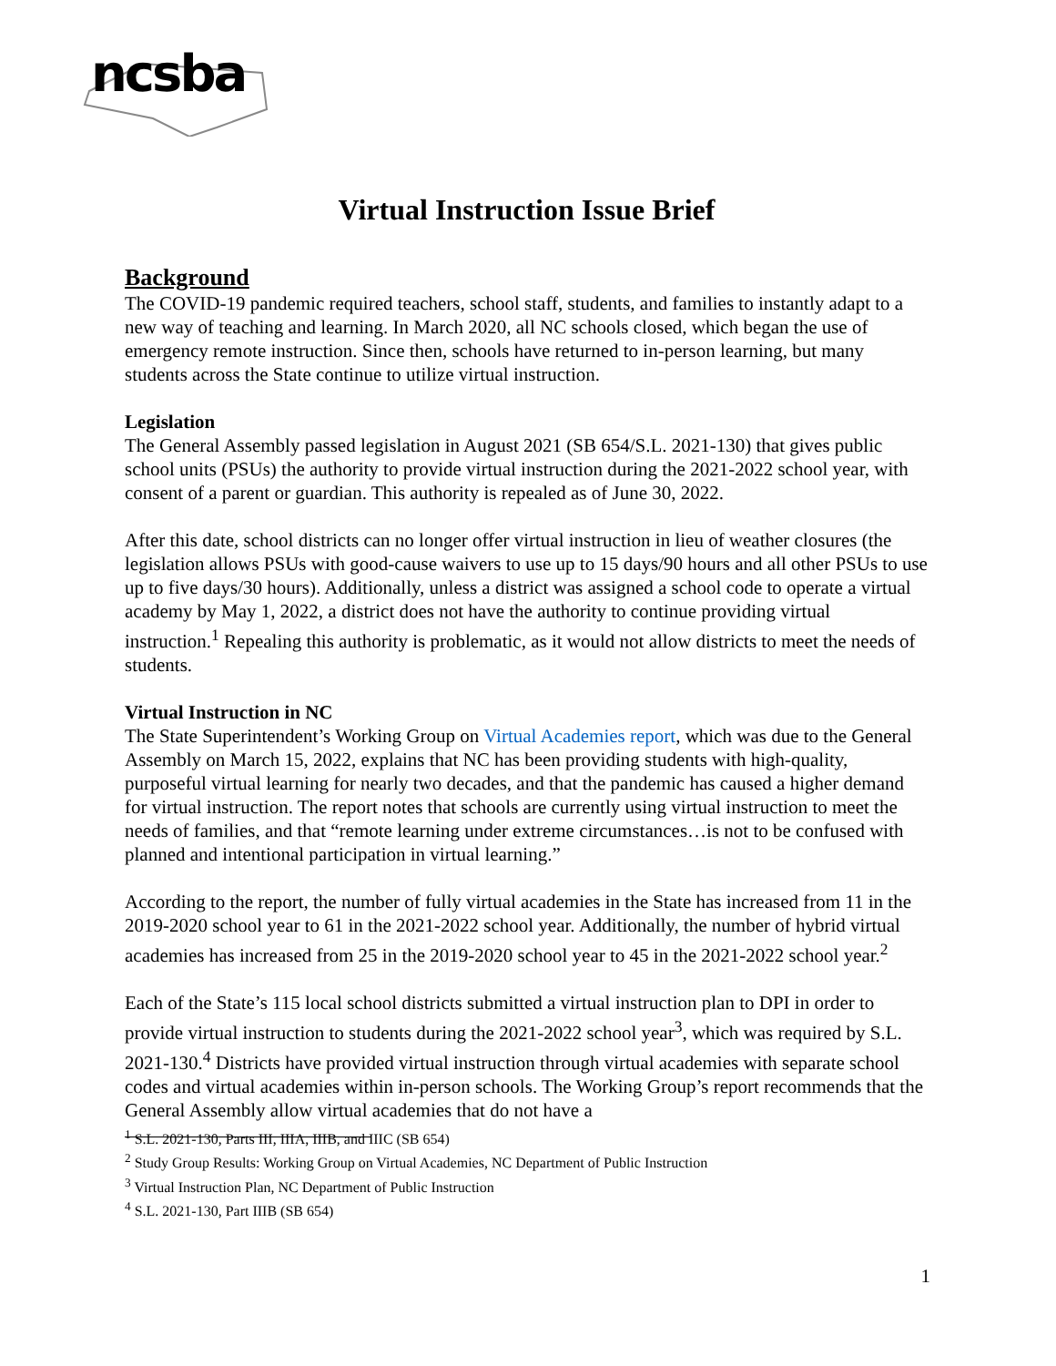ncsba
Virtual Instruction Issue Brief
Background
The COVID-19 pandemic required teachers, school staff, students, and families to instantly adapt to a new way of teaching and learning. In March 2020, all NC schools closed, which began the use of emergency remote instruction. Since then, schools have returned to in-person learning, but many students across the State continue to utilize virtual instruction.
Legislation
The General Assembly passed legislation in August 2021 (SB 654/S.L. 2021-130) that gives public school units (PSUs) the authority to provide virtual instruction during the 2021-2022 school year, with consent of a parent or guardian. This authority is repealed as of June 30, 2022.
After this date, school districts can no longer offer virtual instruction in lieu of weather closures (the legislation allows PSUs with good-cause waivers to use up to 15 days/90 hours and all other PSUs to use up to five days/30 hours). Additionally, unless a district was assigned a school code to operate a virtual academy by May 1, 2022, a district does not have the authority to continue providing virtual instruction.<sup>1</sup> Repealing this authority is problematic, as it would not allow districts to meet the needs of students.
Virtual Instruction in NC
The State Superintendent’s Working Group on Virtual Academies report, which was due to the General Assembly on March 15, 2022, explains that NC has been providing students with high-quality, purposeful virtual learning for nearly two decades, and that the pandemic has caused a higher demand for virtual instruction. The report notes that schools are currently using virtual instruction to meet the needs of families, and that “remote learning under extreme circumstances…is not to be confused with planned and intentional participation in virtual learning.”
According to the report, the number of fully virtual academies in the State has increased from 11 in the 2019-2020 school year to 61 in the 2021-2022 school year. Additionally, the number of hybrid virtual academies has increased from 25 in the 2019-2020 school year to 45 in the 2021-2022 school year.<sup>2</sup>
Each of the State’s 115 local school districts submitted a virtual instruction plan to DPI in order to provide virtual instruction to students during the 2021-2022 school year<sup>3</sup>, which was required by S.L. 2021-130.<sup>4</sup> Districts have provided virtual instruction through virtual academies with separate school codes and virtual academies within in-person schools. The Working Group’s report recommends that the General Assembly allow virtual academies that do not have a
<sup>1</sup> S.L. 2021-130, Parts III, IIIA, IIIB, and IIIC (SB 654)
<sup>2</sup> Study Group Results: Working Group on Virtual Academies, NC Department of Public Instruction
<sup>3</sup> Virtual Instruction Plan, NC Department of Public Instruction
<sup>4</sup> S.L. 2021-130, Part IIIB (SB 654)
1